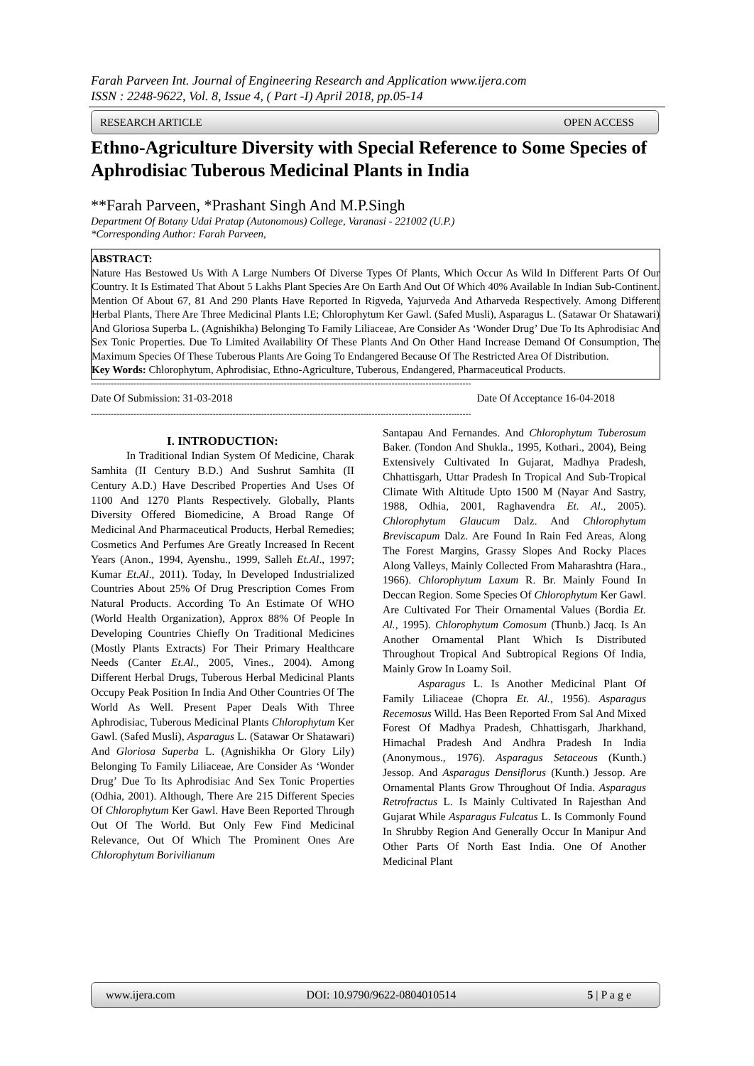Farah Parveen Int. Journal of Engineering Research and Application www.ijera.com
ISSN : 2248-9622, Vol. 8, Issue 4, ( Part -I) April 2018, pp.05-14
RESEARCH ARTICLE OPEN ACCESS
Ethno-Agriculture Diversity with Special Reference to Some Species of Aphrodisiac Tuberous Medicinal Plants in India
**Farah Parveen, *Prashant Singh And M.P.Singh
Department Of Botany Udai Pratap (Autonomous) College, Varanasi - 221002 (U.P.)
*Corresponding Author: Farah Parveen,
ABSTRACT:
Nature Has Bestowed Us With A Large Numbers Of Diverse Types Of Plants, Which Occur As Wild In Different Parts Of Our Country. It Is Estimated That About 5 Lakhs Plant Species Are On Earth And Out Of Which 40% Available In Indian Sub-Continent. Mention Of About 67, 81 And 290 Plants Have Reported In Rigveda, Yajurveda And Atharveda Respectively. Among Different Herbal Plants, There Are Three Medicinal Plants I.E; Chlorophytum Ker Gawl. (Safed Musli), Asparagus L. (Satawar Or Shatawari) And Gloriosa Superba L. (Agnishikha) Belonging To Family Liliaceae, Are Consider As ‘Wonder Drug’ Due To Its Aphrodisiac And Sex Tonic Properties. Due To Limited Availability Of These Plants And On Other Hand Increase Demand Of Consumption, The Maximum Species Of These Tuberous Plants Are Going To Endangered Because Of The Restricted Area Of Distribution.
Key Words: Chlorophytum, Aphrodisiac, Ethno-Agriculture, Tuberous, Endangered, Pharmaceutical Products.
--------------------------------------------------------------------------------------------------------------------------------------
Date Of Submission: 31-03-2018 Date Of Acceptance 16-04-2018
--------------------------------------------------------------------------------------------------------------------------------------
I. INTRODUCTION:
In Traditional Indian System Of Medicine, Charak Samhita (II Century B.D.) And Sushrut Samhita (II Century A.D.) Have Described Properties And Uses Of 1100 And 1270 Plants Respectively. Globally, Plants Diversity Offered Biomedicine, A Broad Range Of Medicinal And Pharmaceutical Products, Herbal Remedies; Cosmetics And Perfumes Are Greatly Increased In Recent Years (Anon., 1994, Ayenshu., 1999, Salleh Et.Al., 1997; Kumar Et.Al., 2011). Today, In Developed Industrialized Countries About 25% Of Drug Prescription Comes From Natural Products. According To An Estimate Of WHO (World Health Organization), Approx 88% Of People In Developing Countries Chiefly On Traditional Medicines (Mostly Plants Extracts) For Their Primary Healthcare Needs (Canter Et.Al., 2005, Vines., 2004). Among Different Herbal Drugs, Tuberous Herbal Medicinal Plants Occupy Peak Position In India And Other Countries Of The World As Well. Present Paper Deals With Three Aphrodisiac, Tuberous Medicinal Plants Chlorophytum Ker Gawl. (Safed Musli), Asparagus L. (Satawar Or Shatawari) And Gloriosa Superba L. (Agnishikha Or Glory Lily) Belonging To Family Liliaceae, Are Consider As ‘Wonder Drug’ Due To Its Aphrodisiac And Sex Tonic Properties (Odhia, 2001). Although, There Are 215 Different Species Of Chlorophytum Ker Gawl. Have Been Reported Through Out Of The World. But Only Few Find Medicinal Relevance, Out Of Which The Prominent Ones Are Chlorophytum Borivilianum
Santapau And Fernandes. And Chlorophytum Tuberosum Baker. (Tondon And Shukla., 1995, Kothari., 2004), Being Extensively Cultivated In Gujarat, Madhya Pradesh, Chhattisgarh, Uttar Pradesh In Tropical And Sub-Tropical Climate With Altitude Upto 1500 M (Nayar And Sastry, 1988, Odhia, 2001, Raghavendra Et. Al., 2005). Chlorophytum Glaucum Dalz. And Chlorophytum Breviscapum Dalz. Are Found In Rain Fed Areas, Along The Forest Margins, Grassy Slopes And Rocky Places Along Valleys, Mainly Collected From Maharashtra (Hara., 1966). Chlorophytum Laxum R. Br. Mainly Found In Deccan Region. Some Species Of Chlorophytum Ker Gawl. Are Cultivated For Their Ornamental Values (Bordia Et. Al., 1995). Chlorophytum Comosum (Thunb.) Jacq. Is An Another Ornamental Plant Which Is Distributed Throughout Tropical And Subtropical Regions Of India, Mainly Grow In Loamy Soil.
Asparagus L. Is Another Medicinal Plant Of Family Liliaceae (Chopra Et. Al., 1956). Asparagus Recemosus Willd. Has Been Reported From Sal And Mixed Forest Of Madhya Pradesh, Chhattisgarh, Jharkhand, Himachal Pradesh And Andhra Pradesh In India (Anonymous., 1976). Asparagus Setaceous (Kunth.) Jessop. And Asparagus Densiflorus (Kunth.) Jessop. Are Ornamental Plants Grow Throughout Of India. Asparagus Retrofractus L. Is Mainly Cultivated In Rajesthan And Gujarat While Asparagus Fulcatus L. Is Commonly Found In Shrubby Region And Generally Occur In Manipur And Other Parts Of North East India. One Of Another Medicinal Plant
www.ijera.com DOI: 10.9790/9622-0804010514 5 | P a g e